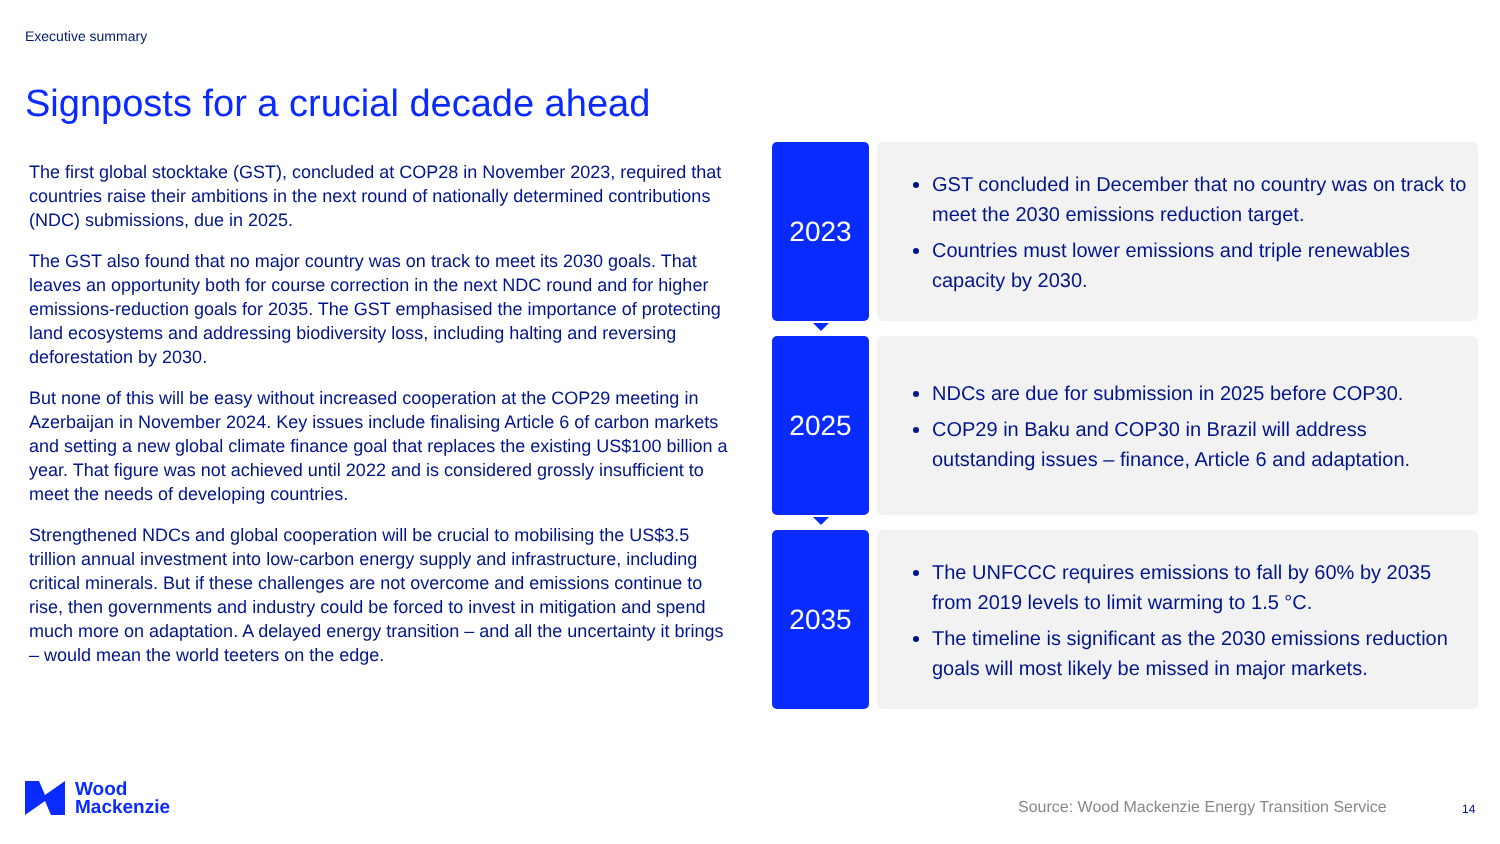Executive summary
Signposts for a crucial decade ahead
The first global stocktake (GST), concluded at COP28 in November 2023, required that countries raise their ambitions in the next round of nationally determined contributions (NDC) submissions, due in 2025.
The GST also found that no major country was on track to meet its 2030 goals. That leaves an opportunity both for course correction in the next NDC round and for higher emissions-reduction goals for 2035. The GST emphasised the importance of protecting land ecosystems and addressing biodiversity loss, including halting and reversing deforestation by 2030.
But none of this will be easy without increased cooperation at the COP29 meeting in Azerbaijan in November 2024. Key issues include finalising Article 6 of carbon markets and setting a new global climate finance goal that replaces the existing US$100 billion a year. That figure was not achieved until 2022 and is considered grossly insufficient to meet the needs of developing countries.
Strengthened NDCs and global cooperation will be crucial to mobilising the US$3.5 trillion annual investment into low-carbon energy supply and infrastructure, including critical minerals. But if these challenges are not overcome and emissions continue to rise, then governments and industry could be forced to invest in mitigation and spend much more on adaptation. A delayed energy transition – and all the uncertainty it brings – would mean the world teeters on the edge.
2023
GST concluded in December that no country was on track to meet the 2030 emissions reduction target.
Countries must lower emissions and triple renewables capacity by 2030.
2025
NDCs are due for submission in 2025 before COP30.
COP29 in Baku and COP30 in Brazil will address outstanding issues – finance, Article 6 and adaptation.
2035
The UNFCCC requires emissions to fall by 60% by 2035 from 2019 levels to limit warming to 1.5 °C.
The timeline is significant as the 2030 emissions reduction goals will most likely be missed in major markets.
Wood
Mackenzie
Source: Wood Mackenzie Energy Transition Service
14